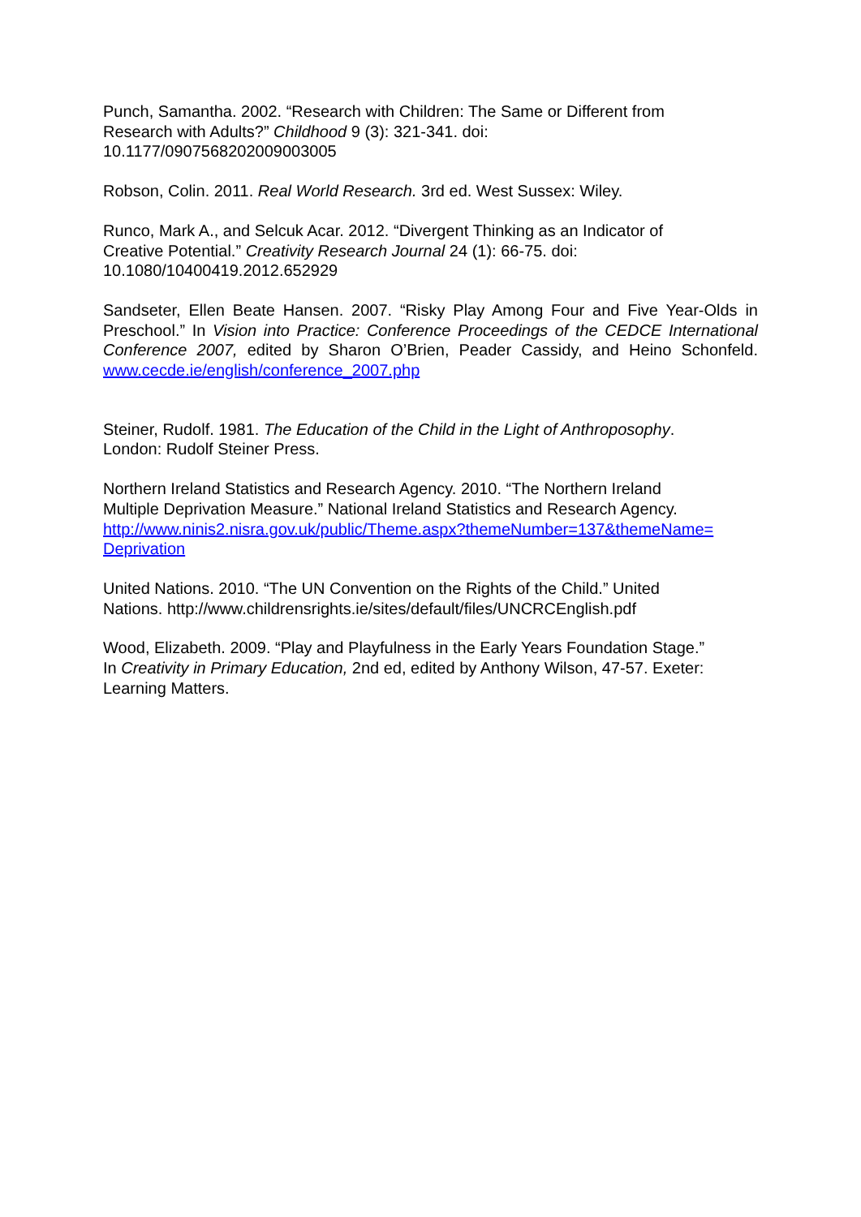Punch, Samantha. 2002. “Research with Children: The Same or Different from
Research with Adults?” Childhood 9 (3): 321-341. doi:
10.1177/0907568202009003005
Robson, Colin. 2011. Real World Research. 3rd ed. West Sussex: Wiley.
Runco, Mark A., and Selcuk Acar. 2012. “Divergent Thinking as an Indicator of
Creative Potential.” Creativity Research Journal 24 (1): 66-75. doi:
10.1080/10400419.2012.652929
Sandseter, Ellen Beate Hansen. 2007. “Risky Play Among Four and Five Year-Olds in Preschool.” In Vision into Practice: Conference Proceedings of the CEDCE International Conference 2007, edited by Sharon O’Brien, Peader Cassidy, and Heino Schonfeld. www.cecde.ie/english/conference_2007.php
Steiner, Rudolf. 1981. The Education of the Child in the Light of Anthroposophy.
London: Rudolf Steiner Press.
Northern Ireland Statistics and Research Agency. 2010. “The Northern Ireland
Multiple Deprivation Measure.” National Ireland Statistics and Research Agency.
http://www.ninis2.nisra.gov.uk/public/Theme.aspx?themeNumber=137&themeName=
Deprivation
United Nations. 2010. “The UN Convention on the Rights of the Child.” United
Nations. http://www.childrensrights.ie/sites/default/files/UNCRCEnglish.pdf
Wood, Elizabeth. 2009. “Play and Playfulness in the Early Years Foundation Stage.”
In Creativity in Primary Education, 2nd ed, edited by Anthony Wilson, 47-57. Exeter:
Learning Matters.